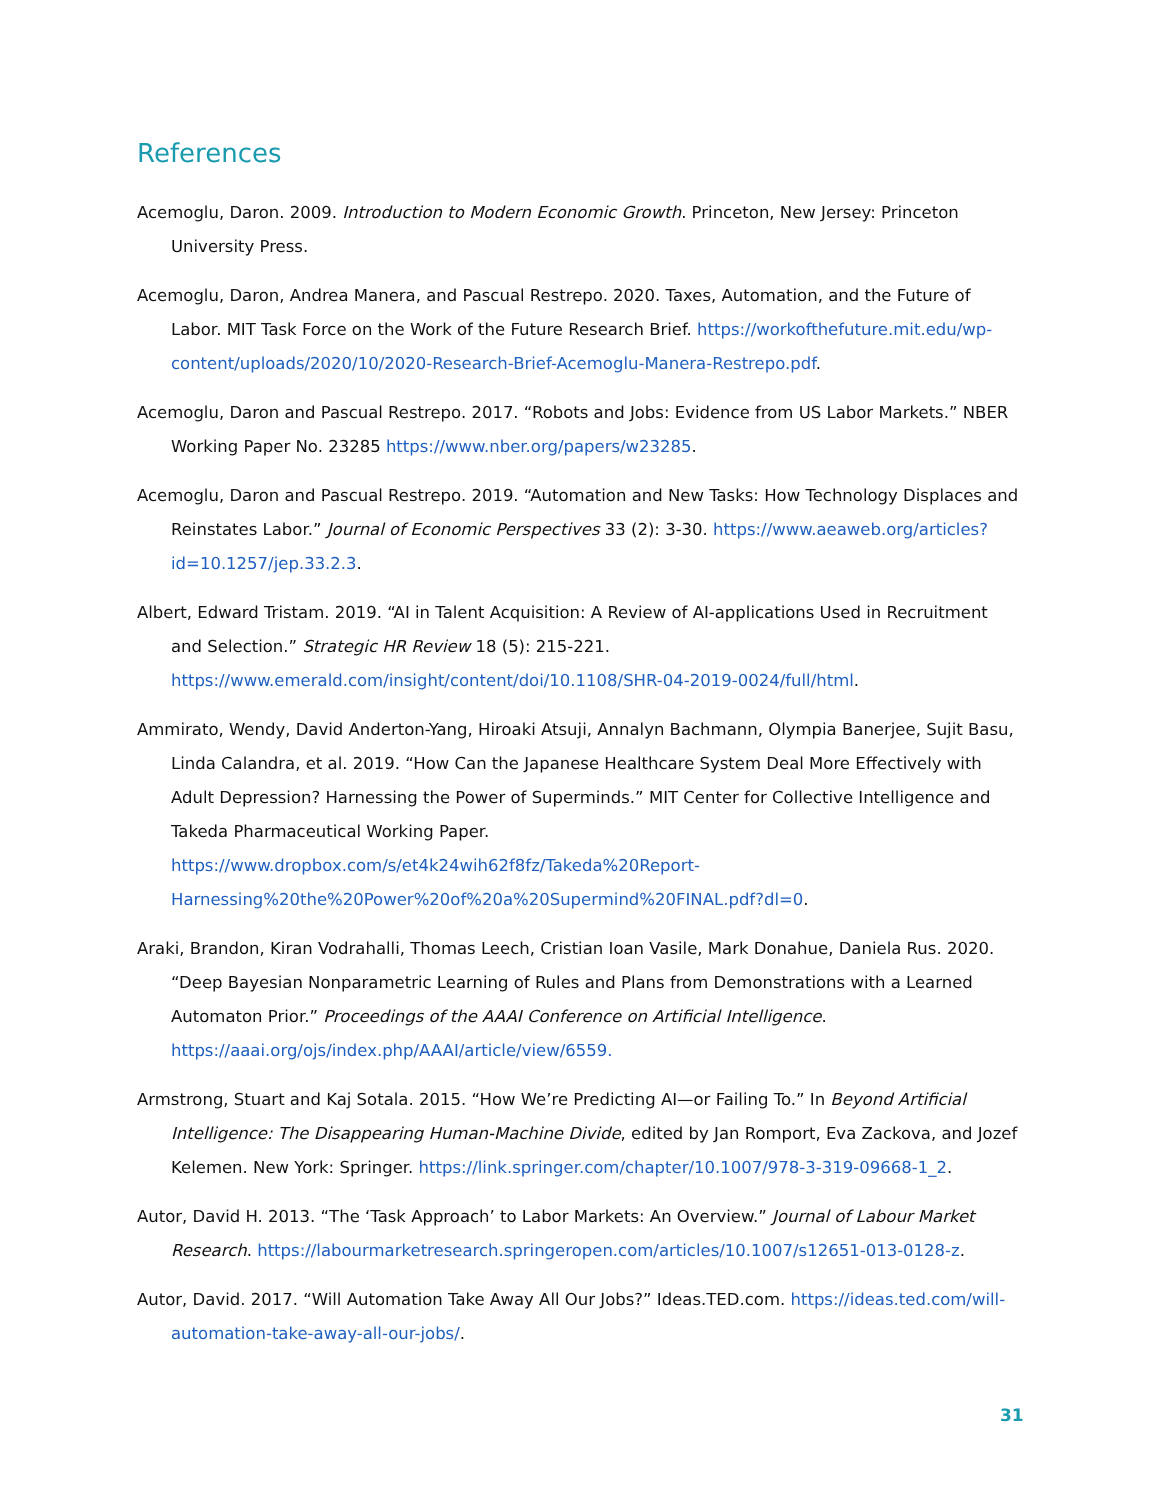References
Acemoglu, Daron. 2009. Introduction to Modern Economic Growth. Princeton, New Jersey: Princeton University Press.
Acemoglu, Daron, Andrea Manera, and Pascual Restrepo. 2020. Taxes, Automation, and the Future of Labor. MIT Task Force on the Work of the Future Research Brief. https://workofthefuture.mit.edu/wp-content/uploads/2020/10/2020-Research-Brief-Acemoglu-Manera-Restrepo.pdf.
Acemoglu, Daron and Pascual Restrepo. 2017. “Robots and Jobs: Evidence from US Labor Markets.” NBER Working Paper No. 23285 https://www.nber.org/papers/w23285.
Acemoglu, Daron and Pascual Restrepo. 2019. “Automation and New Tasks: How Technology Displaces and Reinstates Labor.” Journal of Economic Perspectives 33 (2): 3-30. https://www.aeaweb.org/articles?id=10.1257/jep.33.2.3.
Albert, Edward Tristam. 2019. “AI in Talent Acquisition: A Review of AI-applications Used in Recruitment and Selection.” Strategic HR Review 18 (5): 215-221. https://www.emerald.com/insight/content/doi/10.1108/SHR-04-2019-0024/full/html.
Ammirato, Wendy, David Anderton-Yang, Hiroaki Atsuji, Annalyn Bachmann, Olympia Banerjee, Sujit Basu, Linda Calandra, et al. 2019. “How Can the Japanese Healthcare System Deal More Effectively with Adult Depression? Harnessing the Power of Superminds.” MIT Center for Collective Intelligence and Takeda Pharmaceutical Working Paper. https://www.dropbox.com/s/et4k24wih62f8fz/Takeda%20Report-Harnessing%20the%20Power%20of%20a%20Supermind%20FINAL.pdf?dl=0.
Araki, Brandon, Kiran Vodrahalli, Thomas Leech, Cristian Ioan Vasile, Mark Donahue, Daniela Rus. 2020. “Deep Bayesian Nonparametric Learning of Rules and Plans from Demonstrations with a Learned Automaton Prior.” Proceedings of the AAAI Conference on Artificial Intelligence. https://aaai.org/ojs/index.php/AAAI/article/view/6559.
Armstrong, Stuart and Kaj Sotala. 2015. “How We’re Predicting AI—or Failing To.” In Beyond Artificial Intelligence: The Disappearing Human-Machine Divide, edited by Jan Romport, Eva Zackova, and Jozef Kelemen. New York: Springer. https://link.springer.com/chapter/10.1007/978-3-319-09668-1_2.
Autor, David H. 2013. “The ‘Task Approach’ to Labor Markets: An Overview.” Journal of Labour Market Research. https://labourmarketresearch.springeropen.com/articles/10.1007/s12651-013-0128-z.
Autor, David. 2017. “Will Automation Take Away All Our Jobs?” Ideas.TED.com. https://ideas.ted.com/will-automation-take-away-all-our-jobs/.
31